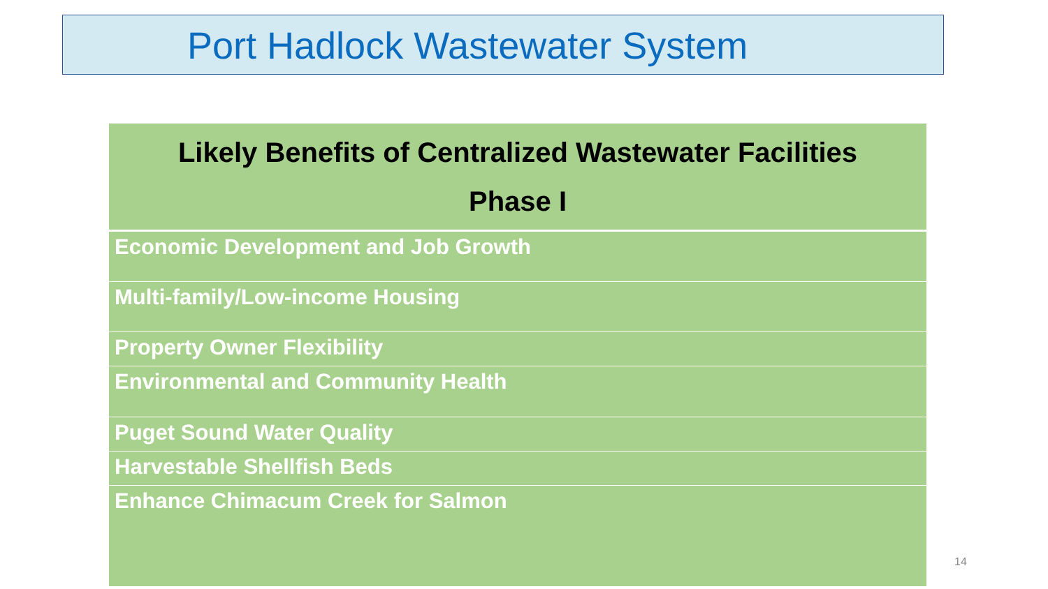Port Hadlock Wastewater System
| Likely Benefits of Centralized Wastewater Facilities Phase I |
| --- |
| Economic Development and Job Growth |
| Multi-family/Low-income Housing |
| Property Owner Flexibility |
| Environmental and Community Health |
| Puget Sound Water Quality |
| Harvestable Shellfish Beds |
| Enhance Chimacum Creek for Salmon |
14